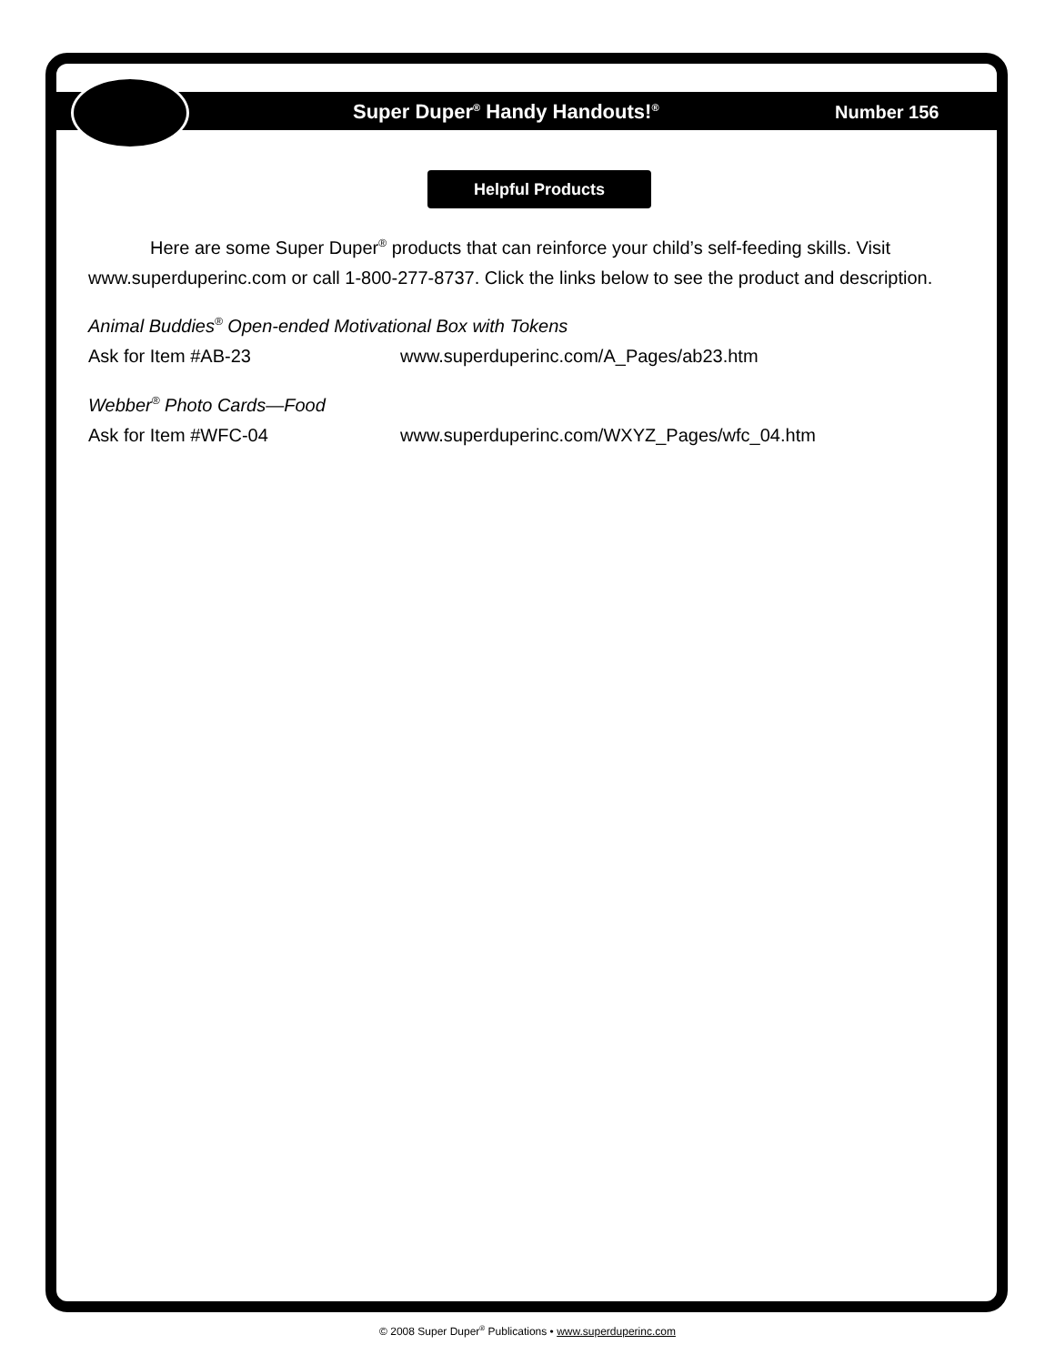Super Duper<sup>®</sup> Handy Handouts!<sup>®</sup> Number 156
Helpful Products
Here are some Super Duper<sup>®</sup> products that can reinforce your child’s self-feeding skills. Visit www.superduperinc.com or call 1-800-277-8737. Click the links below to see the product and description.
Animal Buddies<sup>®</sup> Open-ended Motivational Box with Tokens
Ask for Item #AB-23 www.superduperinc.com/A_Pages/ab23.htm
Webber<sup>®</sup> Photo Cards—Food
Ask for Item #WFC-04 www.superduperinc.com/WXYZ_Pages/wfc_04.htm
© 2008 Super Duper<sup>®</sup> Publications • www.superduperinc.com